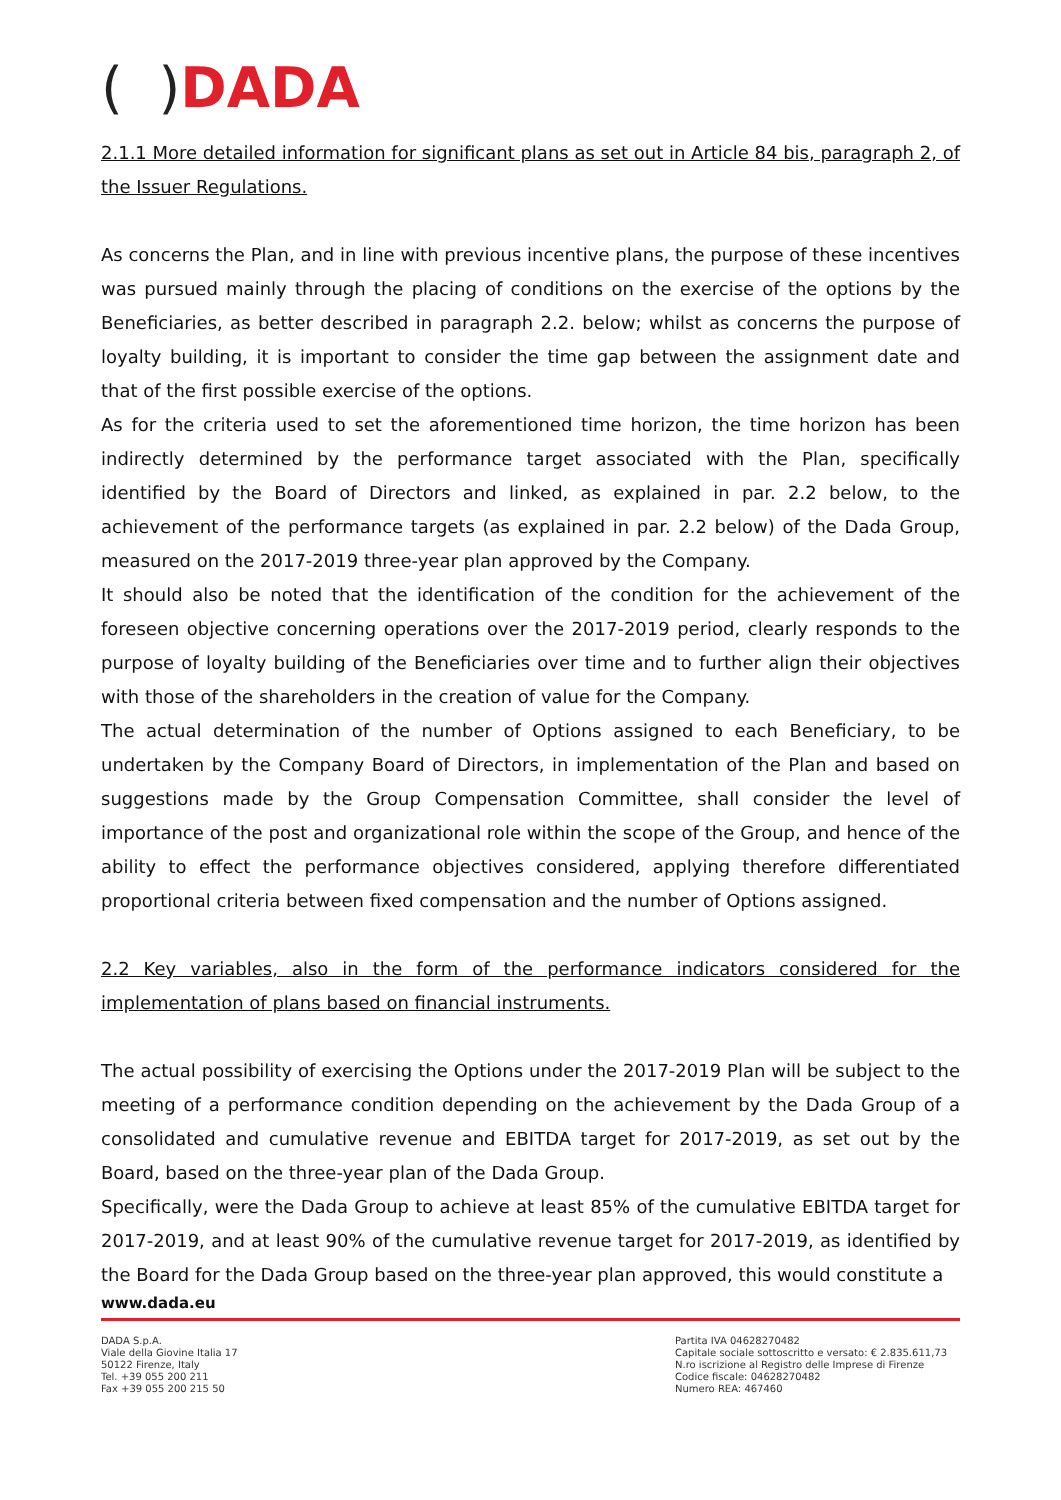( ) DADA
2.1.1 More detailed information for significant plans as set out in Article 84 bis, paragraph 2, of the Issuer Regulations.
As concerns the Plan, and in line with previous incentive plans, the purpose of these incentives was pursued mainly through the placing of conditions on the exercise of the options by the Beneficiaries, as better described in paragraph 2.2. below; whilst as concerns the purpose of loyalty building, it is important to consider the time gap between the assignment date and that of the first possible exercise of the options.
As for the criteria used to set the aforementioned time horizon, the time horizon has been indirectly determined by the performance target associated with the Plan, specifically identified by the Board of Directors and linked, as explained in par. 2.2 below, to the achievement of the performance targets (as explained in par. 2.2 below) of the Dada Group, measured on the 2017-2019 three-year plan approved by the Company.
It should also be noted that the identification of the condition for the achievement of the foreseen objective concerning operations over the 2017-2019 period, clearly responds to the purpose of loyalty building of the Beneficiaries over time and to further align their objectives with those of the shareholders in the creation of value for the Company.
The actual determination of the number of Options assigned to each Beneficiary, to be undertaken by the Company Board of Directors, in implementation of the Plan and based on suggestions made by the Group Compensation Committee, shall consider the level of importance of the post and organizational role within the scope of the Group, and hence of the ability to effect the performance objectives considered, applying therefore differentiated proportional criteria between fixed compensation and the number of Options assigned.
2.2 Key variables, also in the form of the performance indicators considered for the implementation of plans based on financial instruments.
The actual possibility of exercising the Options under the 2017-2019 Plan will be subject to the meeting of a performance condition depending on the achievement by the Dada Group of a consolidated and cumulative revenue and EBITDA target for 2017-2019, as set out by the Board, based on the three-year plan of the Dada Group.
Specifically, were the Dada Group to achieve at least 85% of the cumulative EBITDA target for 2017-2019, and at least 90% of the cumulative revenue target for 2017-2019, as identified by the Board for the Dada Group based on the three-year plan approved, this would constitute a
www.dada.eu
DADA S.p.A.
Viale della Giovine Italia 17
50122 Firenze, Italy
Tel. +39 055 200 211
Fax +39 055 200 215 50
Partita IVA 04628270482
Capitale sociale sottoscritto e versato: € 2.835.611,73
N.ro iscrizione al Registro delle Imprese di Firenze
Codice fiscale: 04628270482
Numero REA: 467460